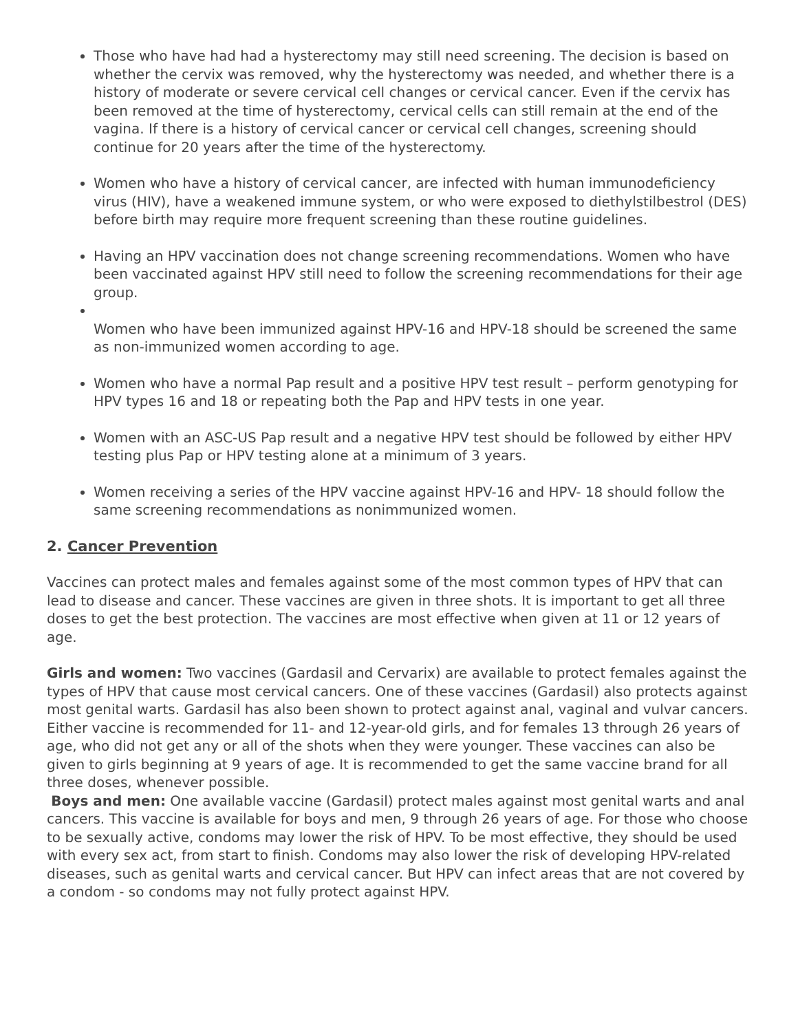Those who have had had a hysterectomy may still need screening. The decision is based on whether the cervix was removed, why the hysterectomy was needed, and whether there is a history of moderate or severe cervical cell changes or cervical cancer. Even if the cervix has been removed at the time of hysterectomy, cervical cells can still remain at the end of the vagina. If there is a history of cervical cancer or cervical cell changes, screening should continue for 20 years after the time of the hysterectomy.
Women who have a history of cervical cancer, are infected with human immunodeficiency virus (HIV), have a weakened immune system, or who were exposed to diethylstilbestrol (DES) before birth may require more frequent screening than these routine guidelines.
Having an HPV vaccination does not change screening recommendations. Women who have been vaccinated against HPV still need to follow the screening recommendations for their age group.
Women who have been immunized against HPV-16 and HPV-18 should be screened the same as non-immunized women according to age.
Women who have a normal Pap result and a positive HPV test result – perform genotyping for HPV types 16 and 18 or repeating both the Pap and HPV tests in one year.
Women with an ASC-US Pap result and a negative HPV test should be followed by either HPV testing plus Pap or HPV testing alone at a minimum of 3 years.
Women receiving a series of the HPV vaccine against HPV-16 and HPV- 18 should follow the same screening recommendations as nonimmunized women.
2. Cancer Prevention
Vaccines can protect males and females against some of the most common types of HPV that can lead to disease and cancer. These vaccines are given in three shots. It is important to get all three doses to get the best protection. The vaccines are most effective when given at 11 or 12 years of age.
Girls and women: Two vaccines (Gardasil and Cervarix) are available to protect females against the types of HPV that cause most cervical cancers. One of these vaccines (Gardasil) also protects against most genital warts. Gardasil has also been shown to protect against anal, vaginal and vulvar cancers. Either vaccine is recommended for 11- and 12-year-old girls, and for females 13 through 26 years of age, who did not get any or all of the shots when they were younger. These vaccines can also be given to girls beginning at 9 years of age. It is recommended to get the same vaccine brand for all three doses, whenever possible.
Boys and men: One available vaccine (Gardasil) protect males against most genital warts and anal cancers. This vaccine is available for boys and men, 9 through 26 years of age. For those who choose to be sexually active, condoms may lower the risk of HPV. To be most effective, they should be used with every sex act, from start to finish. Condoms may also lower the risk of developing HPV-related diseases, such as genital warts and cervical cancer. But HPV can infect areas that are not covered by a condom - so condoms may not fully protect against HPV.